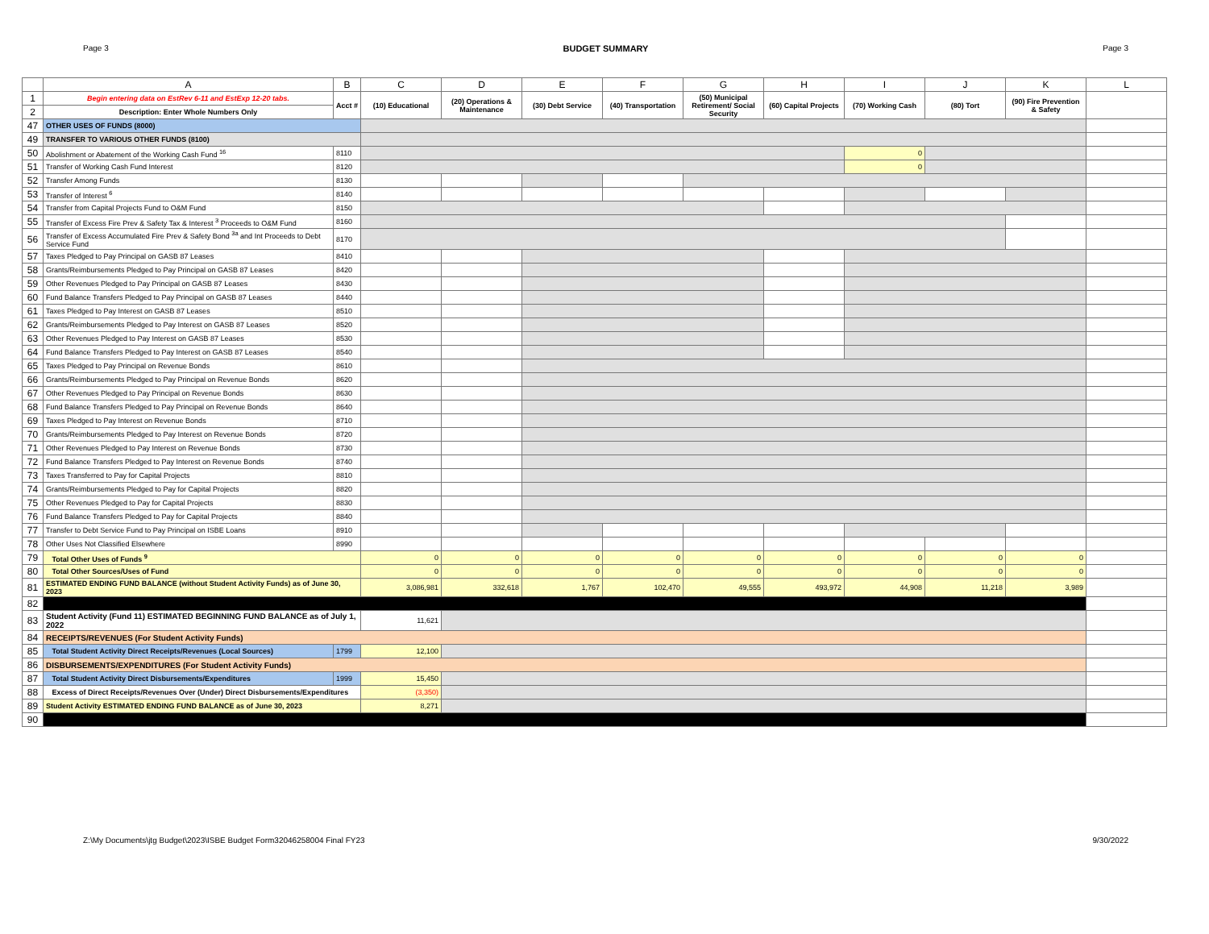Page 3 BUDGET SUMMARY Page 3
| | A | B | C | D | E | F | G | H | I | J | K | L |
| --- | --- | --- | --- | --- | --- | --- | --- | --- | --- | --- | --- | --- |
| 1 | Begin entering data on EstRev 6-11 and EstExp 12-20 tabs. | Acct # | (10) Educational | (20) Operations & Maintenance | (30) Debt Service | (40) Transportation | (50) Municipal Retirement/ Social Security | (60) Capital Projects | (70) Working Cash | (80) Tort | (90) Fire Prevention & Safety | |
| 2 | Description: Enter Whole Numbers Only | | | | | | | | | | | |
| 47 | OTHER USES OF FUNDS (8000) | | | | | | | | | | | |
| 49 | TRANSFER TO VARIOUS OTHER FUNDS (8100) | | | | | | | | | | | |
| 50 | Abolishment or Abatement of the Working Cash Fund <sup>16</sup> | 8110 | | | | | | | 0 | | | |
| 51 | Transfer of Working Cash Fund Interest | 8120 | | | | | | | 0 | | | |
| 52 | Transfer Among Funds | 8130 | | | | | | | | | | |
| 53 | Transfer of Interest <sup>6</sup> | 8140 | | | | | | | | | | |
| 54 | Transfer from Capital Projects Fund to O&M Fund | 8150 | | | | | | | | | | |
| 55 | Transfer of Excess Fire Prev & Safety Tax & Interest <sup>3</sup> Proceeds to O&M Fund | 8160 | | | | | | | | | | |
| 56 | Transfer of Excess Accumulated Fire Prev & Safety Bond <sup>3a</sup> and Int Proceeds to Debt Service Fund | 8170 | | | | | | | | | | |
| 57 | Taxes Pledged to Pay Principal on GASB 87 Leases | 8410 | | | | | | | | | | |
| 58 | Grants/Reimbursements Pledged to Pay Principal on GASB 87 Leases | 8420 | | | | | | | | | | |
| 59 | Other Revenues Pledged to Pay Principal on GASB 87 Leases | 8430 | | | | | | | | | | |
| 60 | Fund Balance Transfers Pledged to Pay Principal on GASB 87 Leases | 8440 | | | | | | | | | | |
| 61 | Taxes Pledged to Pay Interest on GASB 87 Leases | 8510 | | | | | | | | | | |
| 62 | Grants/Reimbursements Pledged to Pay Interest on GASB 87 Leases | 8520 | | | | | | | | | | |
| 63 | Other Revenues Pledged to Pay Interest on GASB 87 Leases | 8530 | | | | | | | | | | |
| 64 | Fund Balance Transfers Pledged to Pay Interest on GASB 87 Leases | 8540 | | | | | | | | | | |
| 65 | Taxes Pledged to Pay Principal on Revenue Bonds | 8610 | | | | | | | | | | |
| 66 | Grants/Reimbursements Pledged to Pay Principal on Revenue Bonds | 8620 | | | | | | | | | | |
| 67 | Other Revenues Pledged to Pay Principal on Revenue Bonds | 8630 | | | | | | | | | | |
| 68 | Fund Balance Transfers Pledged to Pay Principal on Revenue Bonds | 8640 | | | | | | | | | | |
| 69 | Taxes Pledged to Pay Interest on Revenue Bonds | 8710 | | | | | | | | | | |
| 70 | Grants/Reimbursements Pledged to Pay Interest on Revenue Bonds | 8720 | | | | | | | | | | |
| 71 | Other Revenues Pledged to Pay Interest on Revenue Bonds | 8730 | | | | | | | | | | |
| 72 | Fund Balance Transfers Pledged to Pay Interest on Revenue Bonds | 8740 | | | | | | | | | | |
| 73 | Taxes Transferred to Pay for Capital Projects | 8810 | | | | | | | | | | |
| 74 | Grants/Reimbursements Pledged to Pay for Capital Projects | 8820 | | | | | | | | | | |
| 75 | Other Revenues Pledged to Pay for Capital Projects | 8830 | | | | | | | | | | |
| 76 | Fund Balance Transfers Pledged to Pay for Capital Projects | 8840 | | | | | | | | | | |
| 77 | Transfer to Debt Service Fund to Pay Principal on ISBE Loans | 8910 | | | | | | | | | | |
| 78 | Other Uses Not Classified Elsewhere | 8990 | | | | | | | | | | |
| 79 | Total Other Uses of Funds <sup>9</sup> | | 0 | 0 | 0 | 0 | 0 | 0 | 0 | 0 | 0 | |
| 80 | Total Other Sources/Uses of Fund | | 0 | 0 | 0 | 0 | 0 | 0 | 0 | 0 | 0 | |
| 81 | ESTIMATED ENDING FUND BALANCE (without Student Activity Funds) as of June 30, 2023 | | 3,086,981 | 332,618 | 1,767 | 102,470 | 49,555 | 493,972 | 44,908 | 11,218 | 3,989 | |
| 82 | | | | | | | | | | | | |
| 83 | Student Activity (Fund 11) ESTIMATED BEGINNING FUND BALANCE as of July 1, 2022 | | 11,621 | | | | | | | | | |
| 84 | RECEIPTS/REVENUES (For Student Activity Funds) | | | | | | | | | | | |
| 85 | Total Student Activity Direct Receipts/Revenues (Local Sources) | 1799 | 12,100 | | | | | | | | | |
| 86 | DISBURSEMENTS/EXPENDITURES (For Student Activity Funds) | | | | | | | | | | | |
| 87 | Total Student Activity Direct Disbursements/Expenditures | 1999 | 15,450 | | | | | | | | | |
| 88 | Excess of Direct Receipts/Revenues Over (Under) Direct Disbursements/Expenditures | | (3,350) | | | | | | | | | |
| 89 | Student Activity ESTIMATED ENDING FUND BALANCE as of June 30, 2023 | | 8,271 | | | | | | | | | |
| 90 | | | | | | | | | | | | |
Z:\My Documents\jtg Budget\2023\ISBE Budget Form32046258004 Final FY23 9/30/2022